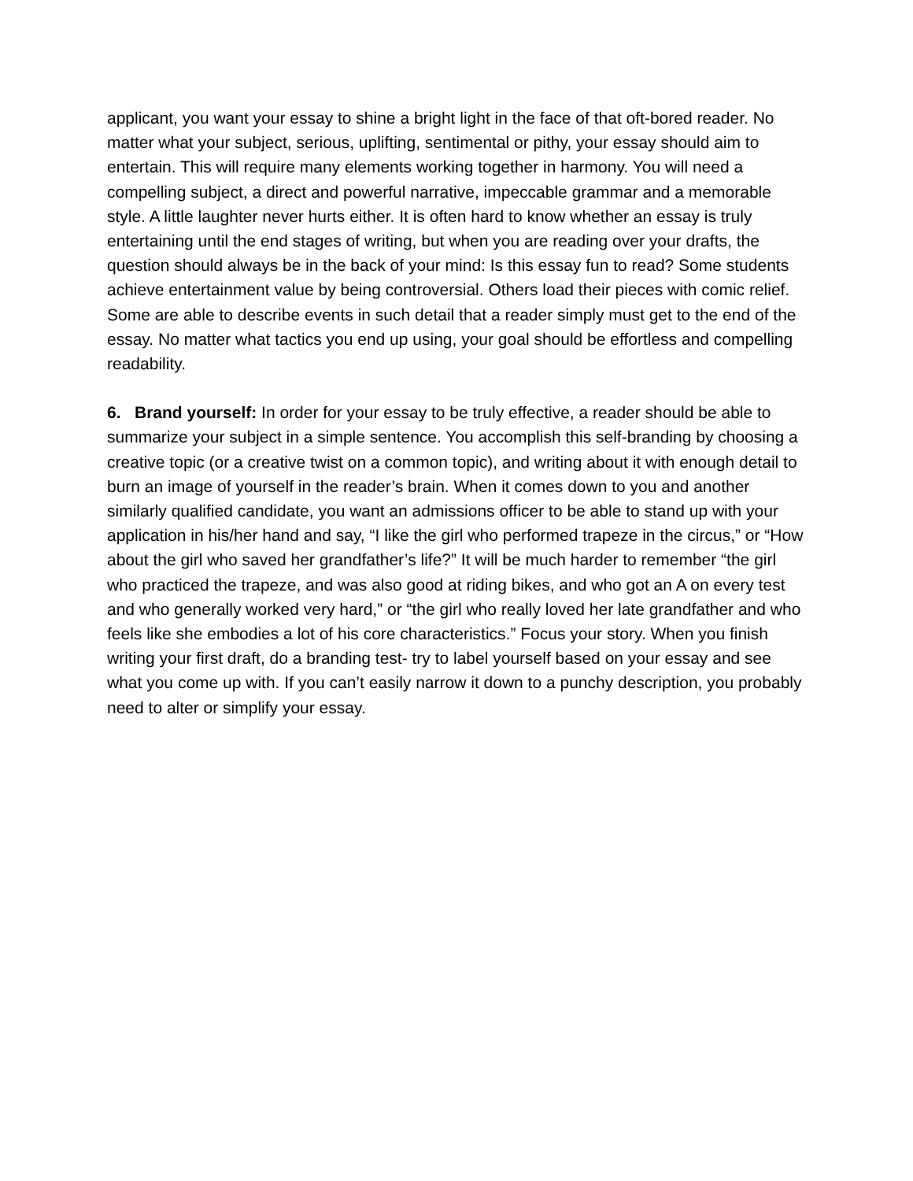applicant, you want your essay to shine a bright light in the face of that oft-bored reader. No matter what your subject, serious, uplifting, sentimental or pithy, your essay should aim to entertain. This will require many elements working together in harmony. You will need a compelling subject, a direct and powerful narrative, impeccable grammar and a memorable style. A little laughter never hurts either. It is often hard to know whether an essay is truly entertaining until the end stages of writing, but when you are reading over your drafts, the question should always be in the back of your mind: Is this essay fun to read? Some students achieve entertainment value by being controversial. Others load their pieces with comic relief. Some are able to describe events in such detail that a reader simply must get to the end of the essay. No matter what tactics you end up using, your goal should be effortless and compelling readability.
6. Brand yourself: In order for your essay to be truly effective, a reader should be able to summarize your subject in a simple sentence. You accomplish this self-branding by choosing a creative topic (or a creative twist on a common topic), and writing about it with enough detail to burn an image of yourself in the reader’s brain. When it comes down to you and another similarly qualified candidate, you want an admissions officer to be able to stand up with your application in his/her hand and say, “I like the girl who performed trapeze in the circus,” or “How about the girl who saved her grandfather’s life?” It will be much harder to remember “the girl who practiced the trapeze, and was also good at riding bikes, and who got an A on every test and who generally worked very hard,” or “the girl who really loved her late grandfather and who feels like she embodies a lot of his core characteristics.” Focus your story. When you finish writing your first draft, do a branding test- try to label yourself based on your essay and see what you come up with. If you can’t easily narrow it down to a punchy description, you probably need to alter or simplify your essay.